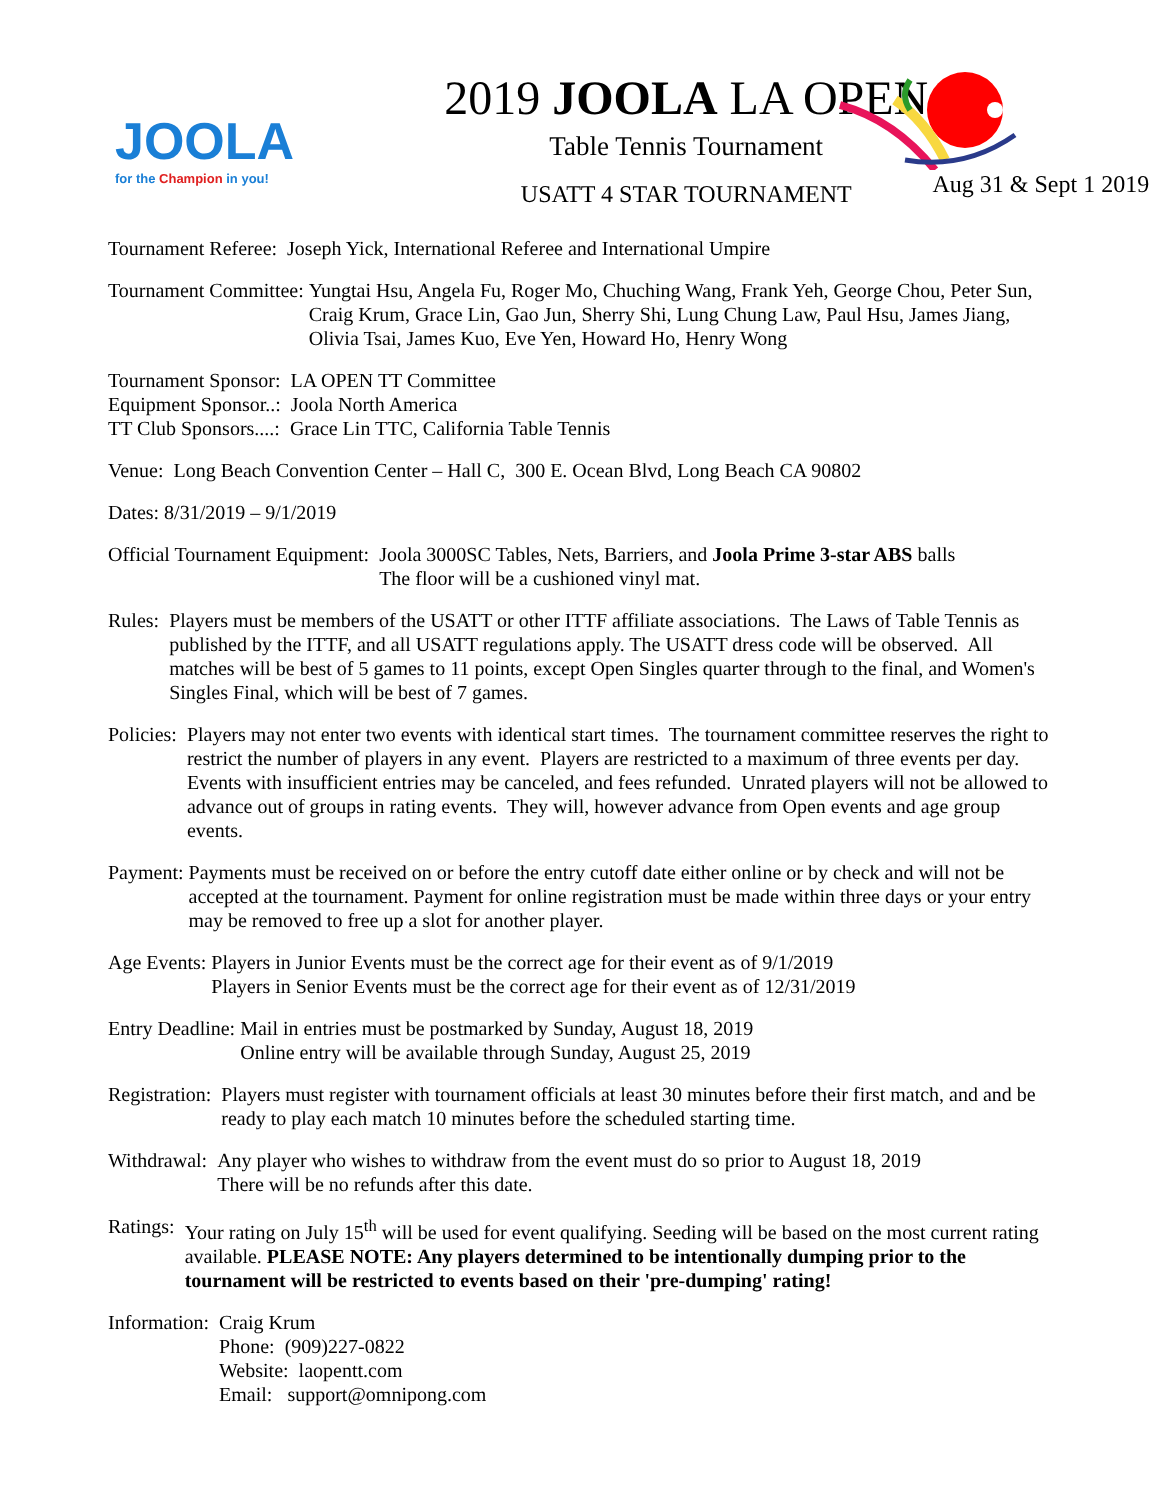JOOLA
for the Champion in you!
2019 JOOLA LA OPEN
Table Tennis Tournament
USATT 4 STAR TOURNAMENT
Aug 31 & Sept 1 2019
Tournament Referee: Joseph Yick, International Referee and International Umpire
Tournament Committee: Yungtai Hsu, Angela Fu, Roger Mo, Chuching Wang, Frank Yeh, George Chou, Peter Sun, Craig Krum, Grace Lin, Gao Jun, Sherry Shi, Lung Chung Law, Paul Hsu, James Jiang, Olivia Tsai, James Kuo, Eve Yen, Howard Ho, Henry Wong
Tournament Sponsor: LA OPEN TT Committee
Equipment Sponsor..: Joola North America
TT Club Sponsors....: Grace Lin TTC, California Table Tennis
Venue: Long Beach Convention Center – Hall C, 300 E. Ocean Blvd, Long Beach CA 90802
Dates: 8/31/2019 – 9/1/2019
Official Tournament Equipment: Joola 3000SC Tables, Nets, Barriers, and Joola Prime 3-star ABS balls
The floor will be a cushioned vinyl mat.
Rules: Players must be members of the USATT or other ITTF affiliate associations. The Laws of Table Tennis as published by the ITTF, and all USATT regulations apply. The USATT dress code will be observed. All matches will be best of 5 games to 11 points, except Open Singles quarter through to the final, and Women's Singles Final, which will be best of 7 games.
Policies: Players may not enter two events with identical start times. The tournament committee reserves the right to restrict the number of players in any event. Players are restricted to a maximum of three events per day. Events with insufficient entries may be canceled, and fees refunded. Unrated players will not be allowed to advance out of groups in rating events. They will, however advance from Open events and age group events.
Payment: Payments must be received on or before the entry cutoff date either online or by check and will not be accepted at the tournament. Payment for online registration must be made within three days or your entry may be removed to free up a slot for another player.
Age Events: Players in Junior Events must be the correct age for their event as of 9/1/2019
Players in Senior Events must be the correct age for their event as of 12/31/2019
Entry Deadline: Mail in entries must be postmarked by Sunday, August 18, 2019
Online entry will be available through Sunday, August 25, 2019
Registration: Players must register with tournament officials at least 30 minutes before their first match, and and be ready to play each match 10 minutes before the scheduled starting time.
Withdrawal: Any player who wishes to withdraw from the event must do so prior to August 18, 2019
There will be no refunds after this date.
Ratings: Your rating on July 15<sup>th</sup> will be used for event qualifying. Seeding will be based on the most current rating available. PLEASE NOTE: Any players determined to be intentionally dumping prior to the tournament will be restricted to events based on their 'pre-dumping' rating!
Information: Craig Krum
Phone: (909)227-0822
Website: laopentt.com
Email: support@omnipong.com